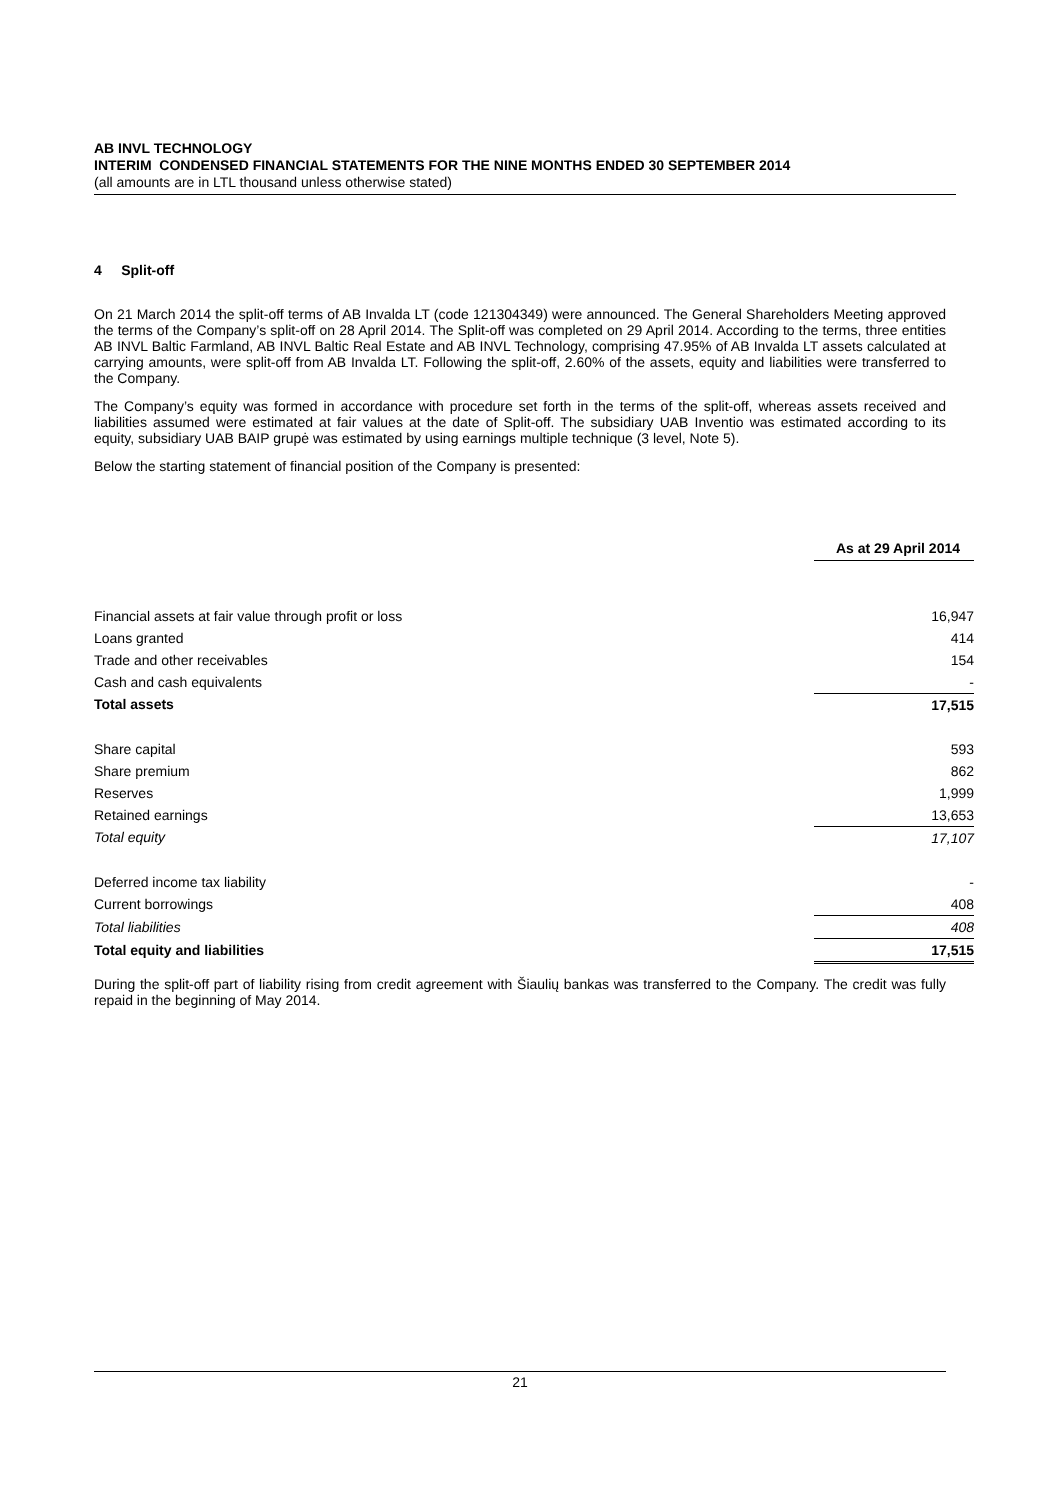AB INVL TECHNOLOGY
INTERIM CONDENSED FINANCIAL STATEMENTS FOR THE NINE MONTHS ENDED 30 SEPTEMBER 2014
(all amounts are in LTL thousand unless otherwise stated)
4 Split-off
On 21 March 2014 the split-off terms of AB Invalda LT (code 121304349) were announced. The General Shareholders Meeting approved the terms of the Company’s split-off on 28 April 2014. The Split-off was completed on 29 April 2014. According to the terms, three entities AB INVL Baltic Farmland, AB INVL Baltic Real Estate and AB INVL Technology, comprising 47.95% of AB Invalda LT assets calculated at carrying amounts, were split-off from AB Invalda LT. Following the split-off, 2.60% of the assets, equity and liabilities were transferred to the Company.
The Company’s equity was formed in accordance with procedure set forth in the terms of the split-off, whereas assets received and liabilities assumed were estimated at fair values at the date of Split-off. The subsidiary UAB Inventio was estimated according to its equity, subsidiary UAB BAIP grupė was estimated by using earnings multiple technique (3 level, Note 5).
Below the starting statement of financial position of the Company is presented:
| | As at 29 April 2014 |
| Financial assets at fair value through profit or loss | 16,947 |
| Loans granted | 414 |
| Trade and other receivables | 154 |
| Cash and cash equivalents | - |
| Total assets | 17,515 |
| Share capital | 593 |
| Share premium | 862 |
| Reserves | 1,999 |
| Retained earnings | 13,653 |
| Total equity | 17,107 |
| Deferred income tax liability | - |
| Current borrowings | 408 |
| Total liabilities | 408 |
| Total equity and liabilities | 17,515 |
During the split-off part of liability rising from credit agreement with Šiaulių bankas was transferred to the Company. The credit was fully repaid in the beginning of May 2014.
21